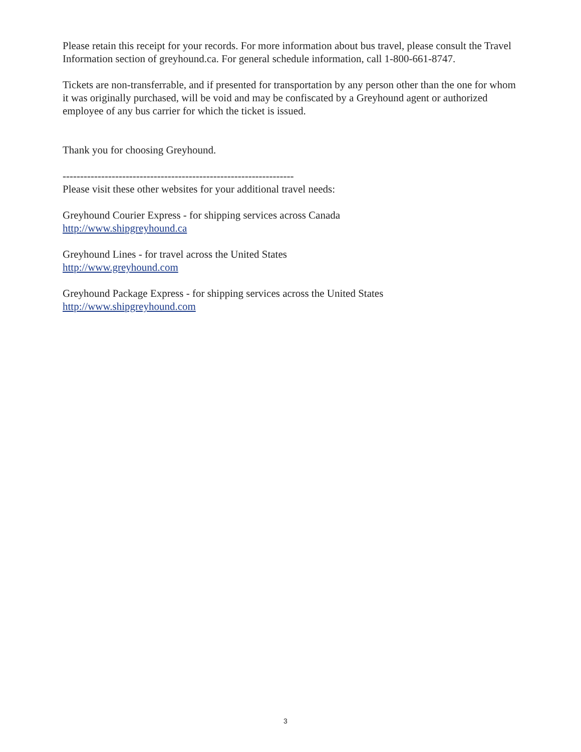Please retain this receipt for your records. For more information about bus travel, please consult the Travel Information section of greyhound.ca. For general schedule information, call 1-800-661-8747.
Tickets are non-transferrable, and if presented for transportation by any person other than the one for whom it was originally purchased, will be void and may be confiscated by a Greyhound agent or authorized employee of any bus carrier for which the ticket is issued.
Thank you for choosing Greyhound.
------------------------------------------------------------------
Please visit these other websites for your additional travel needs:
Greyhound Courier Express - for shipping services across Canada
http://www.shipgreyhound.ca
Greyhound Lines - for travel across the United States
http://www.greyhound.com
Greyhound Package Express - for shipping services across the United States
http://www.shipgreyhound.com
3